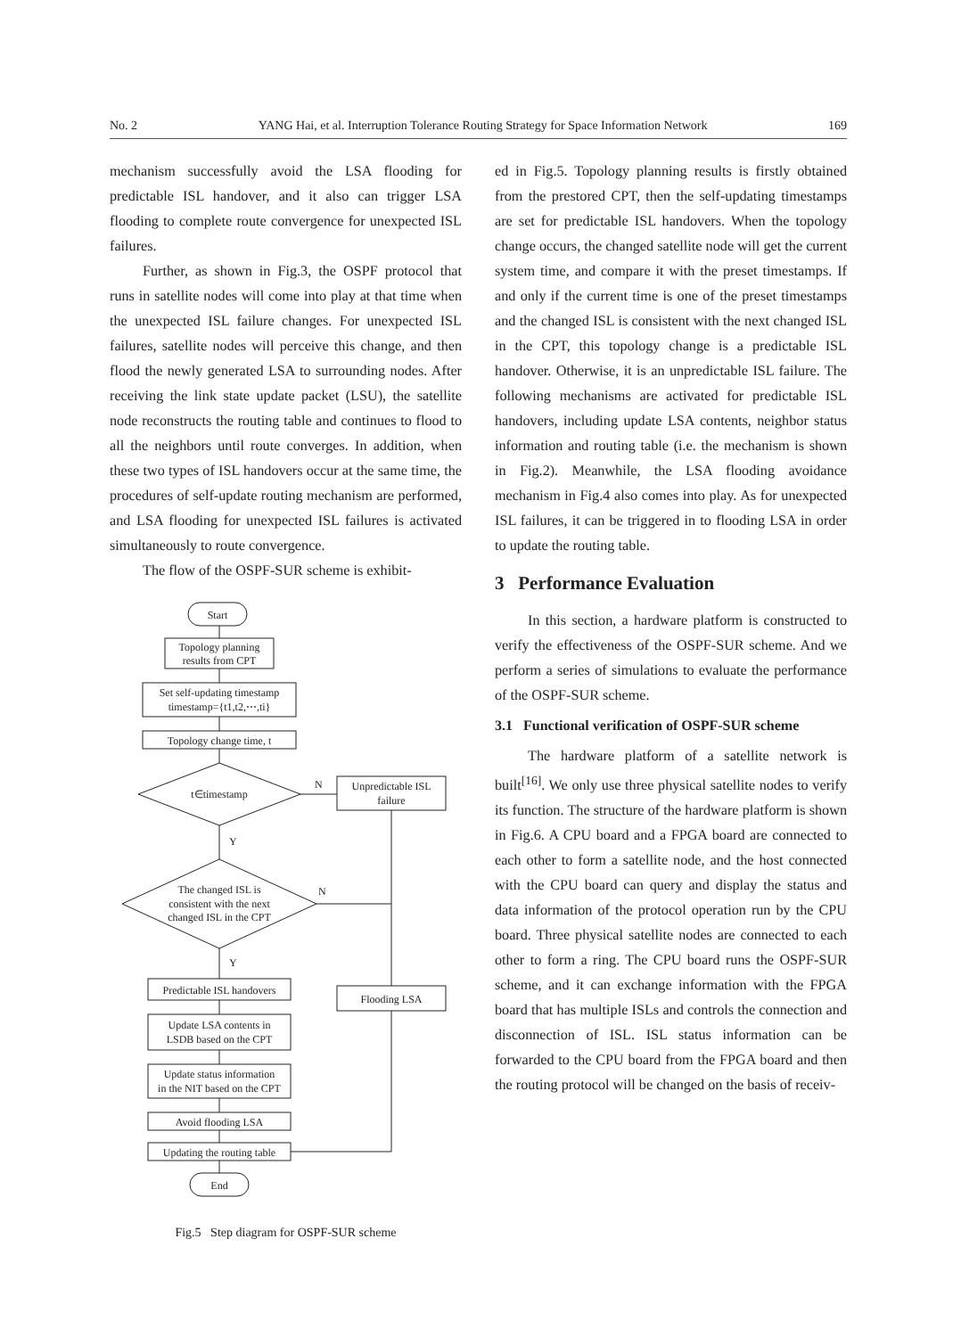No. 2 YANG Hai, et al. Interruption Tolerance Routing Strategy for Space Information Network 169
mechanism successfully avoid the LSA flooding for predictable ISL handover, and it also can trigger LSA flooding to complete route convergence for unexpected ISL failures.
Further, as shown in Fig.3, the OSPF protocol that runs in satellite nodes will come into play at that time when the unexpected ISL failure changes. For unexpected ISL failures, satellite nodes will perceive this change, and then flood the newly generated LSA to surrounding nodes. After receiving the link state update packet (LSU), the satellite node reconstructs the routing table and continues to flood to all the neighbors until route converges. In addition, when these two types of ISL handovers occur at the same time, the procedures of self-update routing mechanism are performed, and LSA flooding for unexpected ISL failures is activated simultaneously to route convergence.
The flow of the OSPF-SUR scheme is exhibit-
Start
Topology planning
results from CPT
Set self-updating timestamp
timestamp={t1,t2,⋯,ti}
Topology change time, t
t∈timestamp
Unpredictable ISL
failure
N
Y
The changed ISL is
consistent with the next
changed ISL in the CPT
N
Y
Predictable ISL handovers
Flooding LSA
Update LSA contents in
LSDB based on the CPT
Update status information
in the NIT based on the CPT
Avoid flooding LSA
Updating the routing table
End
Fig.5 Step diagram for OSPF-SUR scheme
ed in Fig.5. Topology planning results is firstly obtained from the prestored CPT, then the self-updating timestamps are set for predictable ISL handovers. When the topology change occurs, the changed satellite node will get the current system time, and compare it with the preset timestamps. If and only if the current time is one of the preset timestamps and the changed ISL is consistent with the next changed ISL in the CPT, this topology change is a predictable ISL handover. Otherwise, it is an unpredictable ISL failure. The following mechanisms are activated for predictable ISL handovers, including update LSA contents, neighbor status information and routing table (i.e. the mechanism is shown in Fig.2). Meanwhile, the LSA flooding avoidance mechanism in Fig.4 also comes into play. As for unexpected ISL failures, it can be triggered in to flooding LSA in order to update the routing table.
3 Performance Evaluation
In this section, a hardware platform is constructed to verify the effectiveness of the OSPF-SUR scheme. And we perform a series of simulations to evaluate the performance of the OSPF-SUR scheme.
3.1 Functional verification of OSPF-SUR scheme
The hardware platform of a satellite network is built<sup>[16]</sup>. We only use three physical satellite nodes to verify its function. The structure of the hardware platform is shown in Fig.6. A CPU board and a FPGA board are connected to each other to form a satellite node, and the host connected with the CPU board can query and display the status and data information of the protocol operation run by the CPU board. Three physical satellite nodes are connected to each other to form a ring. The CPU board runs the OSPF-SUR scheme, and it can exchange information with the FPGA board that has multiple ISLs and controls the connection and disconnection of ISL. ISL status information can be forwarded to the CPU board from the FPGA board and then the routing protocol will be changed on the basis of receiv-